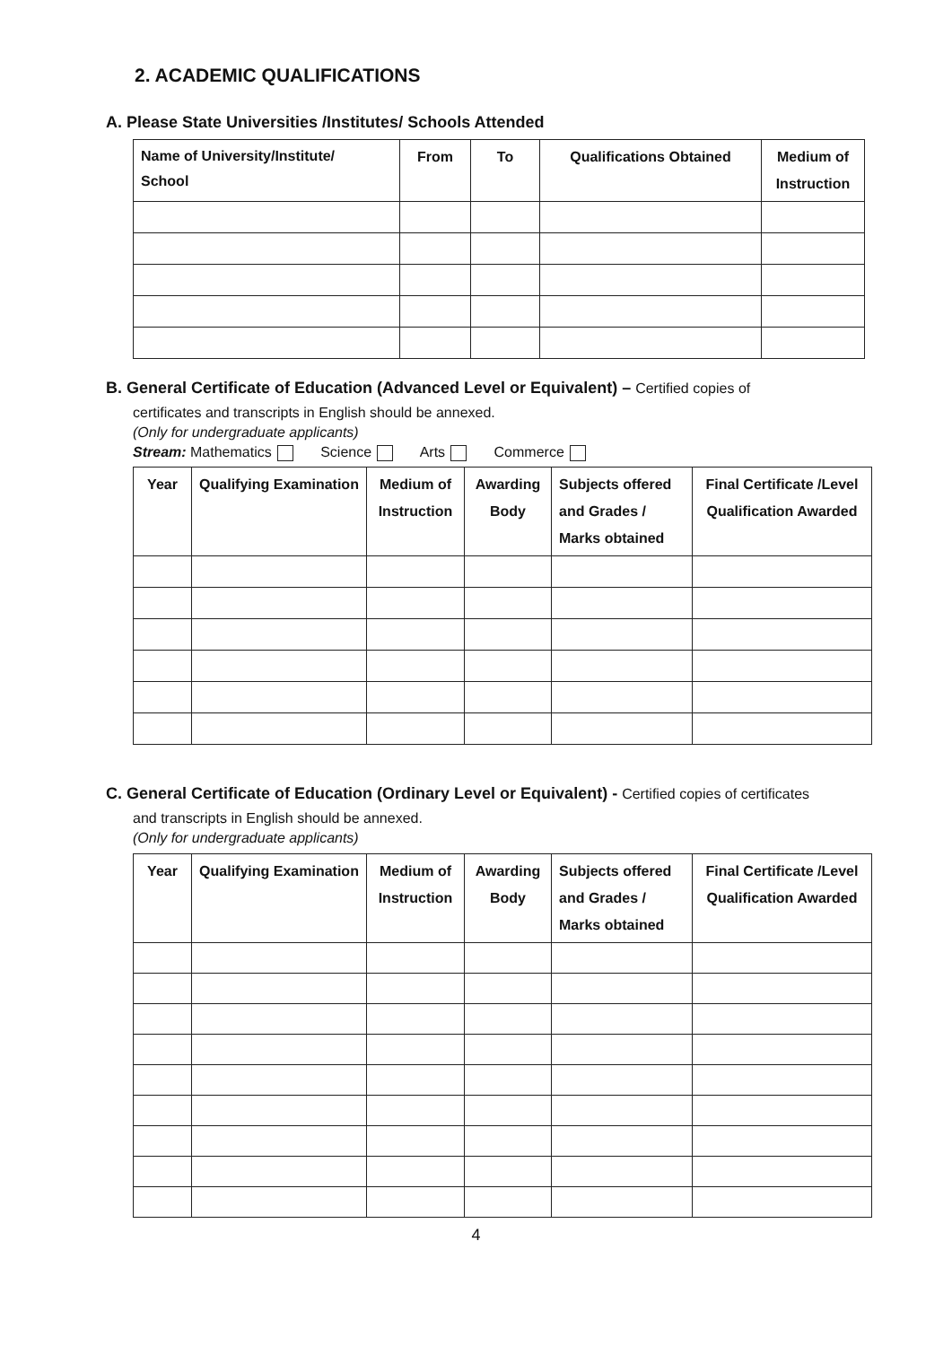2. ACADEMIC QUALIFICATIONS
A. Please State Universities /Institutes/ Schools Attended
| Name of University/Institute/ School | From | To | Qualifications Obtained | Medium of Instruction |
| --- | --- | --- | --- | --- |
B. General Certificate of Education (Advanced Level or Equivalent) – Certified copies of
certificates and transcripts in English should be annexed.
(Only for undergraduate applicants)
Stream: Mathematics Science Arts Commerce
| Year | Qualifying Examination | Medium of Instruction | Awarding Body | Subjects offered and Grades / Marks obtained | Final Certificate /Level Qualification Awarded |
| --- | --- | --- | --- | --- | --- |
C. General Certificate of Education (Ordinary Level or Equivalent) - Certified copies of certificates
and transcripts in English should be annexed.
(Only for undergraduate applicants)
| Year | Qualifying Examination | Medium of Instruction | Awarding Body | Subjects offered and Grades / Marks obtained | Final Certificate /Level Qualification Awarded |
| --- | --- | --- | --- | --- | --- |
4